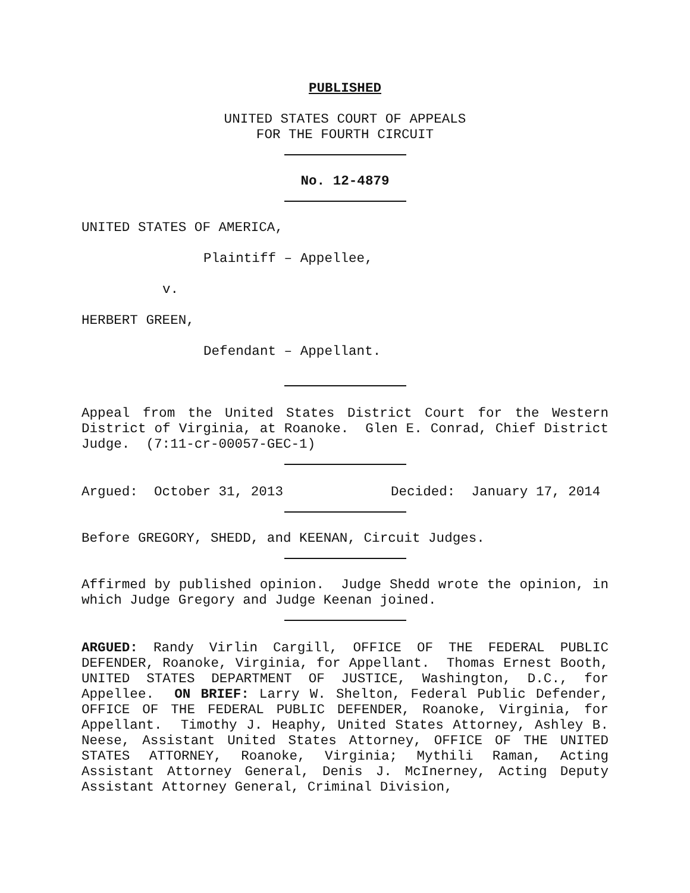PUBLISHED
UNITED STATES COURT OF APPEALS
FOR THE FOURTH CIRCUIT
No. 12-4879
UNITED STATES OF AMERICA,
Plaintiff – Appellee,
v.
HERBERT GREEN,
Defendant – Appellant.
Appeal from the United States District Court for the Western District of Virginia, at Roanoke. Glen E. Conrad, Chief District Judge. (7:11-cr-00057-GEC-1)
Argued: October 31, 2013 Decided: January 17, 2014
Before GREGORY, SHEDD, and KEENAN, Circuit Judges.
Affirmed by published opinion. Judge Shedd wrote the opinion, in which Judge Gregory and Judge Keenan joined.
ARGUED: Randy Virlin Cargill, OFFICE OF THE FEDERAL PUBLIC DEFENDER, Roanoke, Virginia, for Appellant. Thomas Ernest Booth, UNITED STATES DEPARTMENT OF JUSTICE, Washington, D.C., for Appellee. ON BRIEF: Larry W. Shelton, Federal Public Defender, OFFICE OF THE FEDERAL PUBLIC DEFENDER, Roanoke, Virginia, for Appellant. Timothy J. Heaphy, United States Attorney, Ashley B. Neese, Assistant United States Attorney, OFFICE OF THE UNITED STATES ATTORNEY, Roanoke, Virginia; Mythili Raman, Acting Assistant Attorney General, Denis J. McInerney, Acting Deputy Assistant Attorney General, Criminal Division,